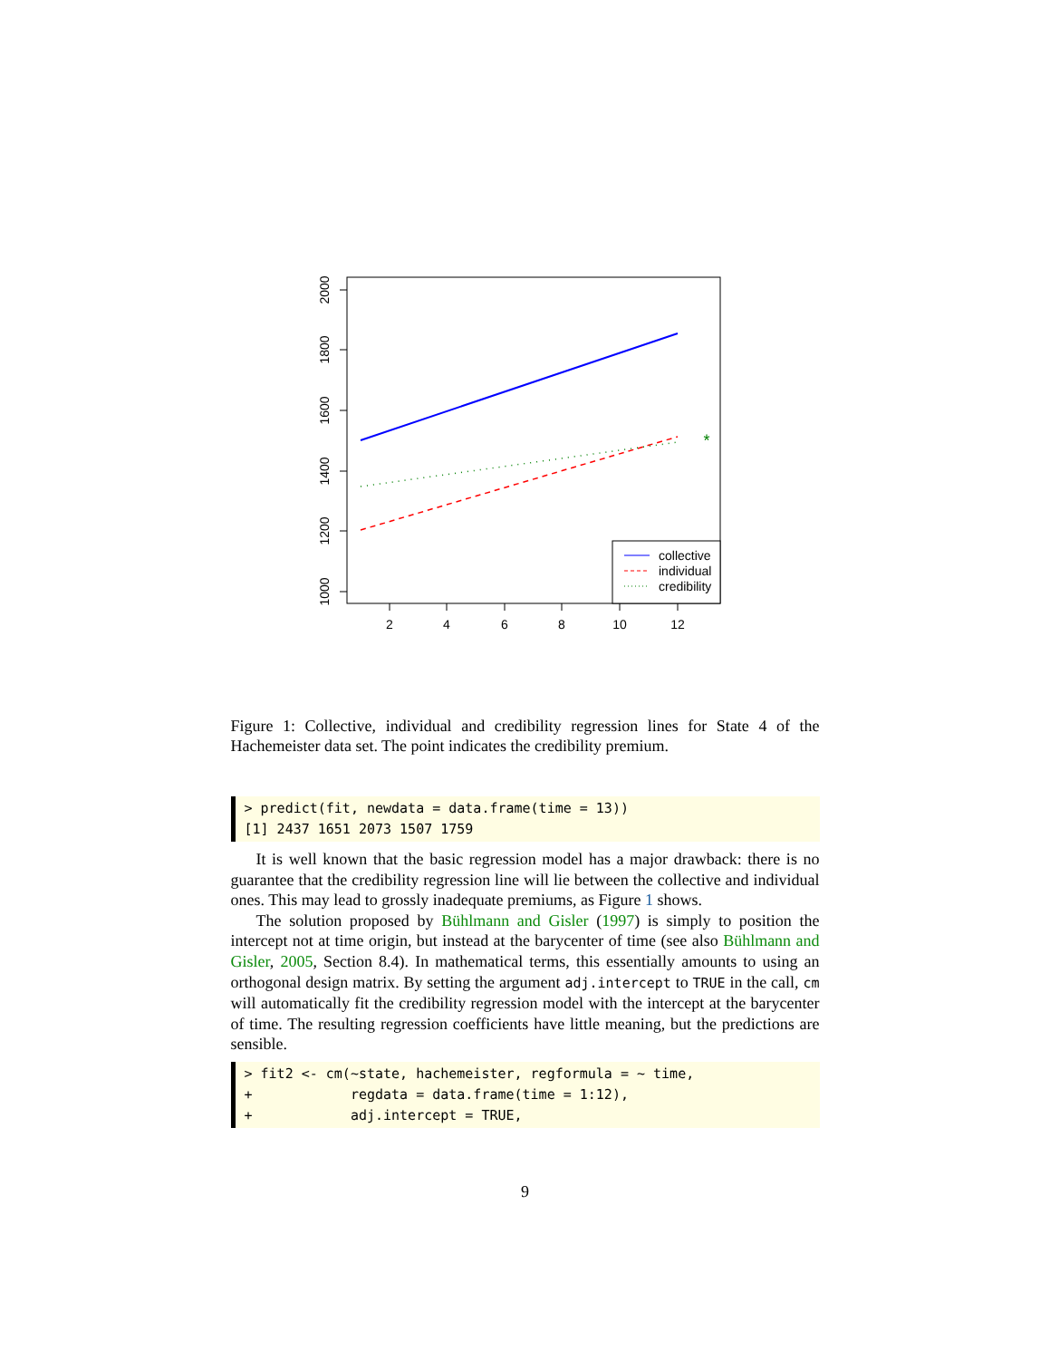2000
1800
1600
1400
1200
1000
2
4
6
8
10
12
*
collective
individual
credibility
Figure 1: Collective, individual and credibility regression lines for State 4 of the Hachemeister data set. The point indicates the credibility premium.
> predict(fit, newdata = data.frame(time = 13)) [1] 2437 1651 2073 1507 1759
It is well known that the basic regression model has a major drawback: there is no guarantee that the credibility regression line will lie between the collective and individual ones. This may lead to grossly inadequate premiums, as Figure 1 shows.
The solution proposed by Bühlmann and Gisler (1997) is simply to position the intercept not at time origin, but instead at the barycenter of time (see also Bühlmann and Gisler, 2005, Section 8.4). In mathematical terms, this essentially amounts to using an orthogonal design matrix. By setting the argument adj.intercept to TRUE in the call, cm will automatically fit the credibility regression model with the intercept at the barycenter of time. The resulting regression coefficients have little meaning, but the predictions are sensible.
> fit2 <- cm(~state, hachemeister, regformula = ~ time, + regdata = data.frame(time = 1:12), + adj.intercept = TRUE,
9